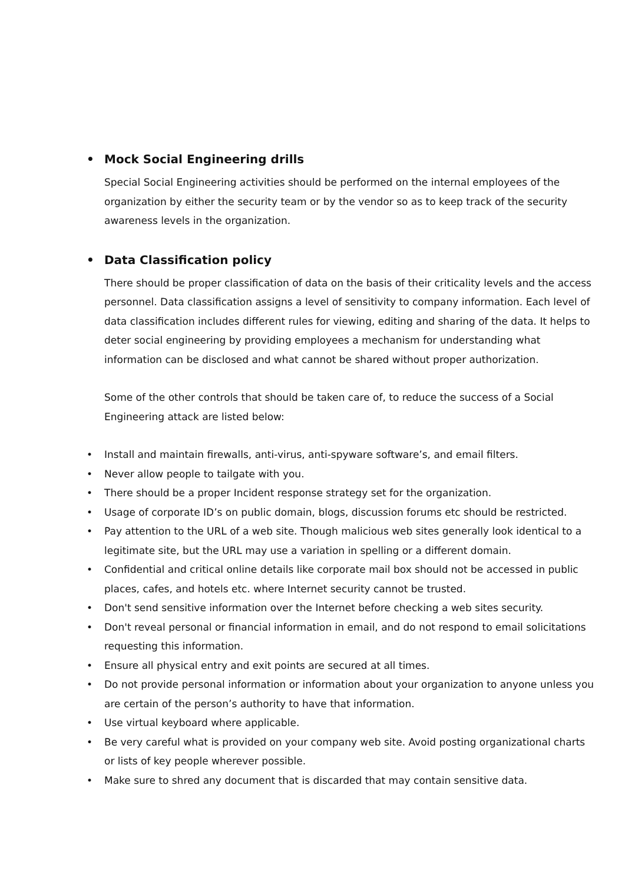• Mock Social Engineering drills
Special Social Engineering activities should be performed on the internal employees of the organization by either the security team or by the vendor so as to keep track of the security awareness levels in the organization.
• Data Classification policy
There should be proper classification of data on the basis of their criticality levels and the access personnel. Data classification assigns a level of sensitivity to company information. Each level of data classification includes different rules for viewing, editing and sharing of the data. It helps to deter social engineering by providing employees a mechanism for understanding what information can be disclosed and what cannot be shared without proper authorization.
Some of the other controls that should be taken care of, to reduce the success of a Social Engineering attack are listed below:
• Install and maintain firewalls, anti-virus, anti-spyware software’s, and email filters.
• Never allow people to tailgate with you.
• There should be a proper Incident response strategy set for the organization.
• Usage of corporate ID’s on public domain, blogs, discussion forums etc should be restricted.
• Pay attention to the URL of a web site. Though malicious web sites generally look identical to a legitimate site, but the URL may use a variation in spelling or a different domain.
• Confidential and critical online details like corporate mail box should not be accessed in public places, cafes, and hotels etc. where Internet security cannot be trusted.
• Don't send sensitive information over the Internet before checking a web sites security.
• Don't reveal personal or financial information in email, and do not respond to email solicitations requesting this information.
• Ensure all physical entry and exit points are secured at all times.
• Do not provide personal information or information about your organization to anyone unless you are certain of the person’s authority to have that information.
• Use virtual keyboard where applicable.
• Be very careful what is provided on your company web site. Avoid posting organizational charts or lists of key people wherever possible.
• Make sure to shred any document that is discarded that may contain sensitive data.